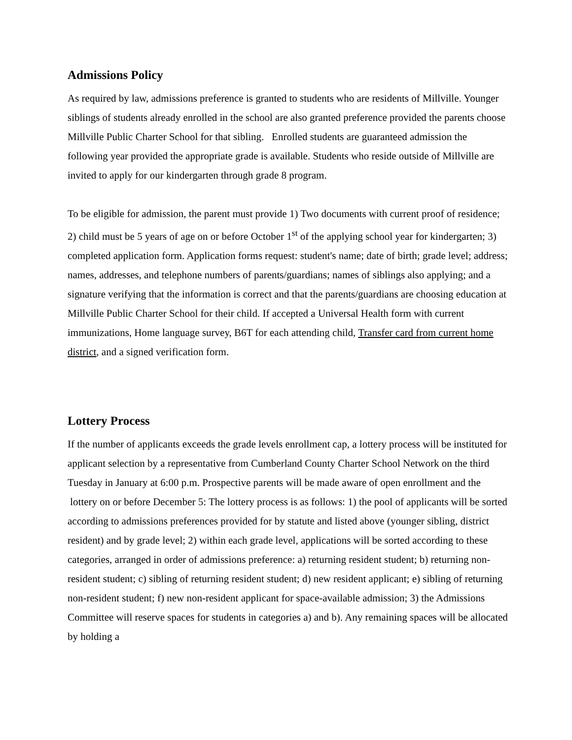Admissions Policy
As required by law, admissions preference is granted to students who are residents of Millville. Younger siblings of students already enrolled in the school are also granted preference provided the parents choose Millville Public Charter School for that sibling. Enrolled students are guaranteed admission the following year provided the appropriate grade is available. Students who reside outside of Millville are invited to apply for our kindergarten through grade 8 program.
To be eligible for admission, the parent must provide 1) Two documents with current proof of residence; 2) child must be 5 years of age on or before October 1<sup>st</sup> of the applying school year for kindergarten; 3) completed application form. Application forms request: student's name; date of birth; grade level; address; names, addresses, and telephone numbers of parents/guardians; names of siblings also applying; and a signature verifying that the information is correct and that the parents/guardians are choosing education at Millville Public Charter School for their child. If accepted a Universal Health form with current immunizations, Home language survey, B6T for each attending child, Transfer card from current home district, and a signed verification form.
Lottery Process
If the number of applicants exceeds the grade levels enrollment cap, a lottery process will be instituted for applicant selection by a representative from Cumberland County Charter School Network on the third Tuesday in January at 6:00 p.m. Prospective parents will be made aware of open enrollment and the lottery on or before December 5: The lottery process is as follows: 1) the pool of applicants will be sorted according to admissions preferences provided for by statute and listed above (younger sibling, district resident) and by grade level; 2) within each grade level, applications will be sorted according to these categories, arranged in order of admissions preference: a) returning resident student; b) returning non-resident student; c) sibling of returning resident student; d) new resident applicant; e) sibling of returning non-resident student; f) new non-resident applicant for space-available admission; 3) the Admissions Committee will reserve spaces for students in categories a) and b). Any remaining spaces will be allocated by holding a